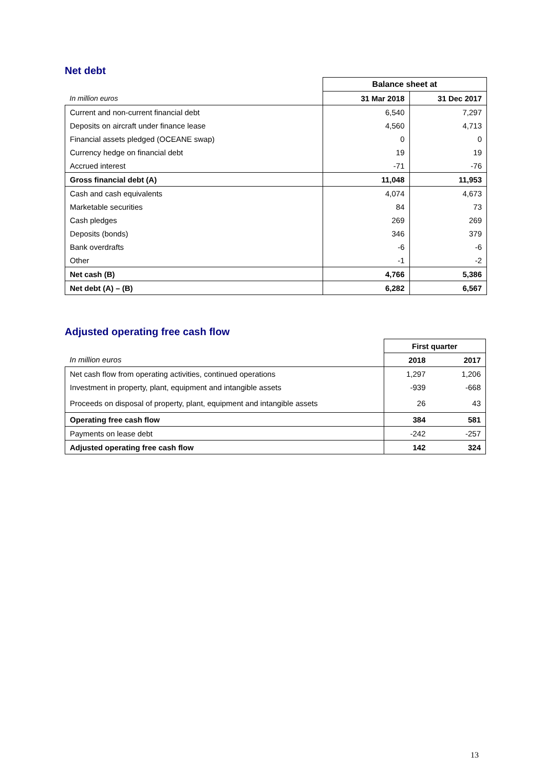Net debt
| | Balance sheet at | |
| In million euros | 31 Mar 2018 | 31 Dec 2017 |
| Current and non-current financial debt | 6,540 | 7,297 |
| Deposits on aircraft under finance lease | 4,560 | 4,713 |
| Financial assets pledged (OCEANE swap) | 0 | 0 |
| Currency hedge on financial debt | 19 | 19 |
| Accrued interest | -71 | -76 |
| Gross financial debt (A) | 11,048 | 11,953 |
| Cash and cash equivalents | 4,074 | 4,673 |
| Marketable securities | 84 | 73 |
| Cash pledges | 269 | 269 |
| Deposits (bonds) | 346 | 379 |
| Bank overdrafts | -6 | -6 |
| Other | -1 | -2 |
| Net cash (B) | 4,766 | 5,386 |
| Net debt (A) – (B) | 6,282 | 6,567 |
Adjusted operating free cash flow
| | First quarter | |
| In million euros | 2018 | 2017 |
| Net cash flow from operating activities, continued operations | 1,297 | 1,206 |
| Investment in property, plant, equipment and intangible assets | -939 | -668 |
| Proceeds on disposal of property, plant, equipment and intangible assets | 26 | 43 |
| Operating free cash flow | 384 | 581 |
| Payments on lease debt | -242 | -257 |
| Adjusted operating free cash flow | 142 | 324 |
13